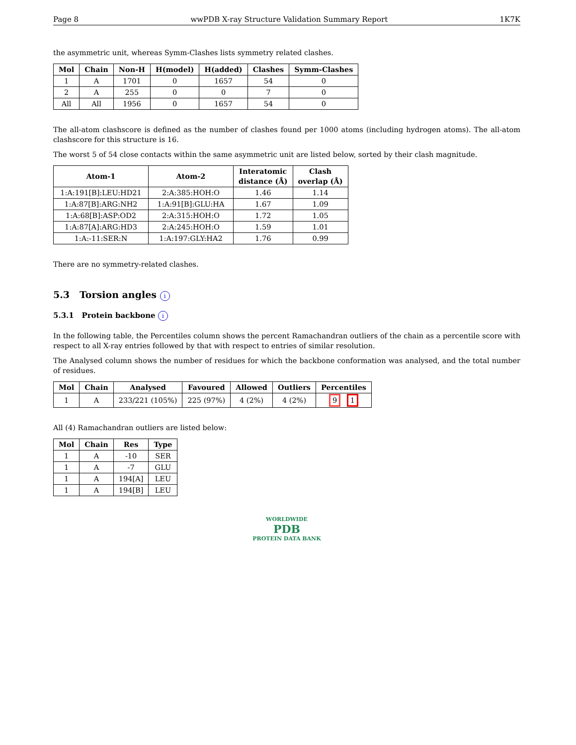Page 8 wwPDB X-ray Structure Validation Summary Report 1K7K
the asymmetric unit, whereas Symm-Clashes lists symmetry related clashes.
| Mol | Chain | Non-H | H(model) | H(added) | Clashes | Symm-Clashes |
| --- | --- | --- | --- | --- | --- | --- |
| 1 | A | 1701 | 0 | 1657 | 54 | 0 |
| 2 | A | 255 | 0 | 0 | 7 | 0 |
| All | All | 1956 | 0 | 1657 | 54 | 0 |
The all-atom clashscore is defined as the number of clashes found per 1000 atoms (including hydrogen atoms). The all-atom clashscore for this structure is 16.
The worst 5 of 54 close contacts within the same asymmetric unit are listed below, sorted by their clash magnitude.
| Atom-1 | Atom-2 | Interatomic distance (Å) | Clash overlap (Å) |
| --- | --- | --- | --- |
| 1:A:191[B]:LEU:HD21 | 2:A:385:HOH:O | 1.46 | 1.14 |
| 1:A:87[B]:ARG:NH2 | 1:A:91[B]:GLU:HA | 1.67 | 1.09 |
| 1:A:68[B]:ASP:OD2 | 2:A:315:HOH:O | 1.72 | 1.05 |
| 1:A:87[A]:ARG:HD3 | 2:A:245:HOH:O | 1.59 | 1.01 |
| 1:A:-11:SER:N | 1:A:197:GLY:HA2 | 1.76 | 0.99 |
There are no symmetry-related clashes.
5.3 Torsion angles i
5.3.1 Protein backbone i
In the following table, the Percentiles column shows the percent Ramachandran outliers of the chain as a percentile score with respect to all X-ray entries followed by that with respect to entries of similar resolution.
The Analysed column shows the number of residues for which the backbone conformation was analysed, and the total number of residues.
| Mol | Chain | Analysed | Favoured | Allowed | Outliers | Percentiles |
| --- | --- | --- | --- | --- | --- | --- |
| 1 | A | 233/221 (105%) | 225 (97%) | 4 (2%) | 4 (2%) | 9 1 |
All (4) Ramachandran outliers are listed below:
| Mol | Chain | Res | Type |
| --- | --- | --- | --- |
| 1 | A | -10 | SER |
| 1 | A | -7 | GLU |
| 1 | A | 194[A] | LEU |
| 1 | A | 194[B] | LEU |
WORLDWIDE
PDB
PROTEIN DATA BANK